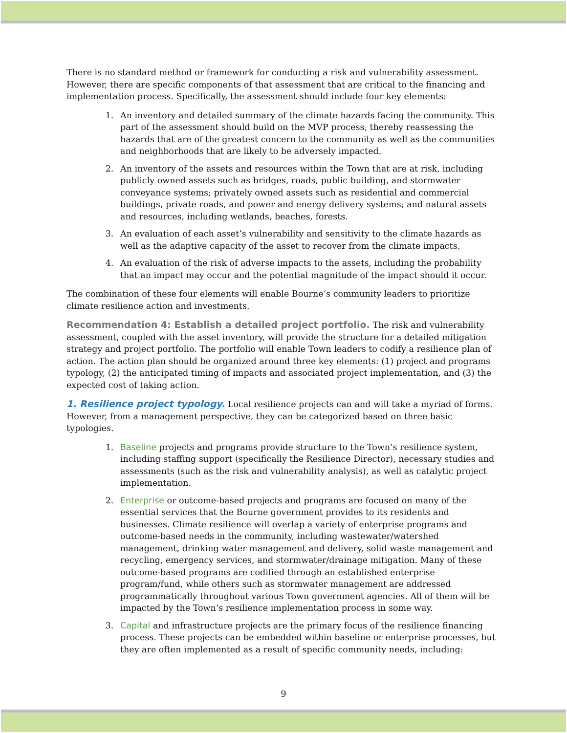There is no standard method or framework for conducting a risk and vulnerability assessment. However, there are specific components of that assessment that are critical to the financing and implementation process. Specifically, the assessment should include four key elements:
1. An inventory and detailed summary of the climate hazards facing the community. This part of the assessment should build on the MVP process, thereby reassessing the hazards that are of the greatest concern to the community as well as the communities and neighborhoods that are likely to be adversely impacted.
2. An inventory of the assets and resources within the Town that are at risk, including publicly owned assets such as bridges, roads, public building, and stormwater conveyance systems; privately owned assets such as residential and commercial buildings, private roads, and power and energy delivery systems; and natural assets and resources, including wetlands, beaches, forests.
3. An evaluation of each asset’s vulnerability and sensitivity to the climate hazards as well as the adaptive capacity of the asset to recover from the climate impacts.
4. An evaluation of the risk of adverse impacts to the assets, including the probability that an impact may occur and the potential magnitude of the impact should it occur.
The combination of these four elements will enable Bourne’s community leaders to prioritize climate resilience action and investments.
Recommendation 4: Establish a detailed project portfolio. The risk and vulnerability assessment, coupled with the asset inventory, will provide the structure for a detailed mitigation strategy and project portfolio. The portfolio will enable Town leaders to codify a resilience plan of action. The action plan should be organized around three key elements: (1) project and programs typology, (2) the anticipated timing of impacts and associated project implementation, and (3) the expected cost of taking action.
1. Resilience project typology. Local resilience projects can and will take a myriad of forms. However, from a management perspective, they can be categorized based on three basic typologies.
1. Baseline projects and programs provide structure to the Town’s resilience system, including staffing support (specifically the Resilience Director), necessary studies and assessments (such as the risk and vulnerability analysis), as well as catalytic project implementation.
2. Enterprise or outcome-based projects and programs are focused on many of the essential services that the Bourne government provides to its residents and businesses. Climate resilience will overlap a variety of enterprise programs and outcome-based needs in the community, including wastewater/watershed management, drinking water management and delivery, solid waste management and recycling, emergency services, and stormwater/drainage mitigation. Many of these outcome-based programs are codified through an established enterprise program/fund, while others such as stormwater management are addressed programmatically throughout various Town government agencies. All of them will be impacted by the Town’s resilience implementation process in some way.
3. Capital and infrastructure projects are the primary focus of the resilience financing process. These projects can be embedded within baseline or enterprise processes, but they are often implemented as a result of specific community needs, including:
9